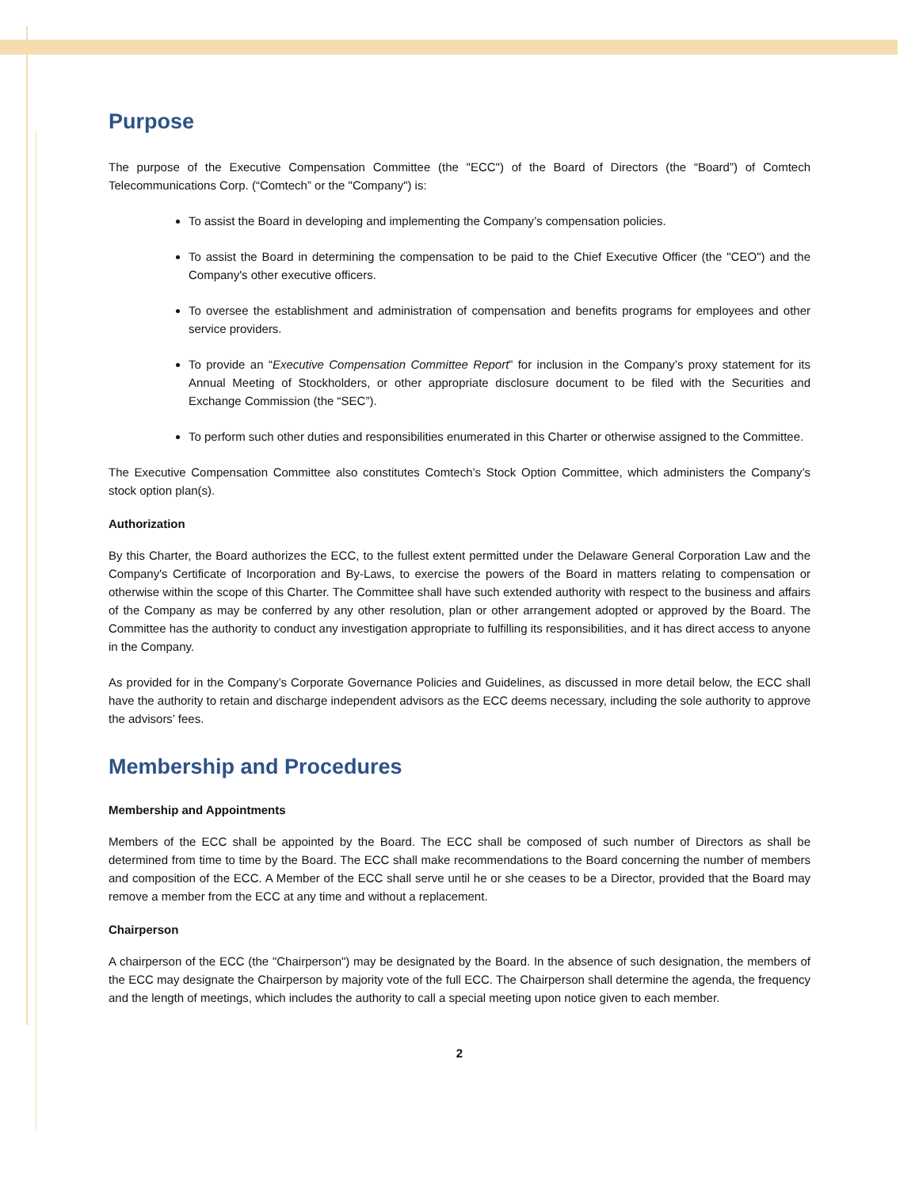Purpose
The purpose of the Executive Compensation Committee (the "ECC") of the Board of Directors (the “Board”) of Comtech Telecommunications Corp. (“Comtech” or the "Company") is:
To assist the Board in developing and implementing the Company’s compensation policies.
To assist the Board in determining the compensation to be paid to the Chief Executive Officer (the "CEO") and the Company's other executive officers.
To oversee the establishment and administration of compensation and benefits programs for employees and other service providers.
To provide an “Executive Compensation Committee Report” for inclusion in the Company’s proxy statement for its Annual Meeting of Stockholders, or other appropriate disclosure document to be filed with the Securities and Exchange Commission (the “SEC”).
To perform such other duties and responsibilities enumerated in this Charter or otherwise assigned to the Committee.
The Executive Compensation Committee also constitutes Comtech’s Stock Option Committee, which administers the Company’s stock option plan(s).
Authorization
By this Charter, the Board authorizes the ECC, to the fullest extent permitted under the Delaware General Corporation Law and the Company's Certificate of Incorporation and By-Laws, to exercise the powers of the Board in matters relating to compensation or otherwise within the scope of this Charter. The Committee shall have such extended authority with respect to the business and affairs of the Company as may be conferred by any other resolution, plan or other arrangement adopted or approved by the Board. The Committee has the authority to conduct any investigation appropriate to fulfilling its responsibilities, and it has direct access to anyone in the Company.
As provided for in the Company’s Corporate Governance Policies and Guidelines, as discussed in more detail below, the ECC shall have the authority to retain and discharge independent advisors as the ECC deems necessary, including the sole authority to approve the advisors’ fees.
Membership and Procedures
Membership and Appointments
Members of the ECC shall be appointed by the Board. The ECC shall be composed of such number of Directors as shall be determined from time to time by the Board. The ECC shall make recommendations to the Board concerning the number of members and composition of the ECC. A Member of the ECC shall serve until he or she ceases to be a Director, provided that the Board may remove a member from the ECC at any time and without a replacement.
Chairperson
A chairperson of the ECC (the "Chairperson") may be designated by the Board. In the absence of such designation, the members of the ECC may designate the Chairperson by majority vote of the full ECC. The Chairperson shall determine the agenda, the frequency and the length of meetings, which includes the authority to call a special meeting upon notice given to each member.
2